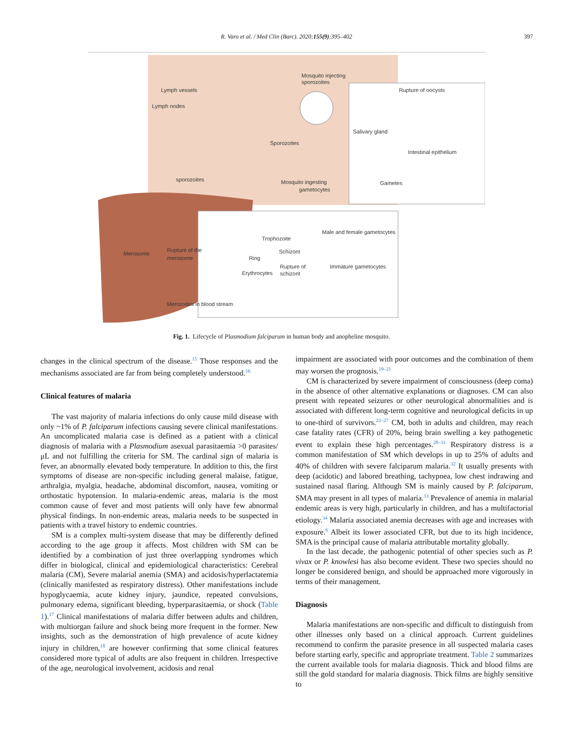R. Varo et al. / Med Clin (Barc). 2020;155(9):395–402
397
Mosquito injecting
sporozoites
Lymph vessels
Lymph nodes
Rupture of oocysts
Salivary gland
Sporozoites
Intestinal epithelium
sporozoites
Mosquito ingesting
gametocytes
Gametes
Male and female gametocytes
Trophozoite
Merosome
Rupture of the
merosome
Schizont
Ring
Rupture of
schizont
Immature gametocytes
Erythrocytes
Merozoites in blood stream
Fig. 1. Lifecycle of Plasmodium falciparum in human body and anopheline mosquito.
changes in the clinical spectrum of the disease.<sup>15</sup> Those responses and the mechanisms associated are far from being completely understood.<sup>16</sup>
Clinical features of malaria
The vast majority of malaria infections do only cause mild disease with only ~1% of P. falciparum infections causing severe clinical manifestations. An uncomplicated malaria case is defined as a patient with a clinical diagnosis of malaria with a Plasmodium asexual parasitaemia >0 parasites/μL and not fulfilling the criteria for SM. The cardinal sign of malaria is fever, an abnormally elevated body temperature. In addition to this, the first symptoms of disease are non-specific including general malaise, fatigue, arthralgia, myalgia, headache, abdominal discomfort, nausea, vomiting or orthostatic hypotension. In malaria-endemic areas, malaria is the most common cause of fever and most patients will only have few abnormal physical findings. In non-endemic areas, malaria needs to be suspected in patients with a travel history to endemic countries.
SM is a complex multi-system disease that may be differently defined according to the age group it affects. Most children with SM can be identified by a combination of just three overlapping syndromes which differ in biological, clinical and epidemiological characteristics: Cerebral malaria (CM), Severe malarial anemia (SMA) and acidosis/hyperlactatemia (clinically manifested as respiratory distress). Other manifestations include hypoglycaemia, acute kidney injury, jaundice, repeated convulsions, pulmonary edema, significant bleeding, hyperparasitaemia, or shock (Table 1).<sup>17</sup> Clinical manifestations of malaria differ between adults and children, with multiorgan failure and shock being more frequent in the former. New insights, such as the demonstration of high prevalence of acute kidney injury in children,<sup>18</sup> are however confirming that some clinical features considered more typical of adults are also frequent in children. Irrespective of the age, neurological involvement, acidosis and renal
impairment are associated with poor outcomes and the combination of them may worsen the prognosis.<sup>19–21</sup>
CM is characterized by severe impairment of consciousness (deep coma) in the absence of other alternative explanations or diagnoses. CM can also present with repeated seizures or other neurological abnormalities and is associated with different long-term cognitive and neurological deficits in up to one-third of survivors.<sup>22–27</sup> CM, both in adults and children, may reach case fatality rates (CFR) of 20%, being brain swelling a key pathogenetic event to explain these high percentages.<sup>28–31</sup> Respiratory distress is a common manifestation of SM which develops in up to 25% of adults and 40% of children with severe falciparum malaria.<sup>32</sup> It usually presents with deep (acidotic) and labored breathing, tachypnea, low chest indrawing and sustained nasal flaring. Although SM is mainly caused by P. falciparum, SMA may present in all types of malaria.<sup>33</sup> Prevalence of anemia in malarial endemic areas is very high, particularly in children, and has a multifactorial etiology.<sup>34</sup> Malaria associated anemia decreases with age and increases with exposure.<sup>6</sup> Albeit its lower associated CFR, but due to its high incidence, SMA is the principal cause of malaria attributable mortality globally.
In the last decade, the pathogenic potential of other species such as P. vivax or P. knowlesi has also become evident. These two species should no longer be considered benign, and should be approached more vigorously in terms of their management.
Diagnosis
Malaria manifestations are non-specific and difficult to distinguish from other illnesses only based on a clinical approach. Current guidelines recommend to confirm the parasite presence in all suspected malaria cases before starting early, specific and appropriate treatment. Table 2 summarizes the current available tools for malaria diagnosis. Thick and blood films are still the gold standard for malaria diagnosis. Thick films are highly sensitive to